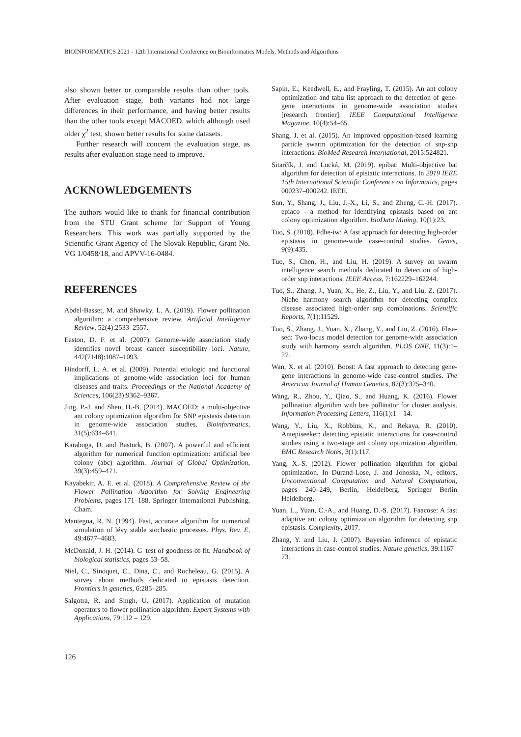BIOINFORMATICS 2021 - 12th International Conference on Bioinformatics Models, Methods and Algorithms
also shown better or comparable results than other tools. After evaluation stage, both variants had not large differences in their performance, and having better results than the other tools except MACOED, which although used older χ<sup>2</sup> test, shown better results for some datasets.
Further research will concern the evaluation stage, as results after evaluation stage need to improve.
ACKNOWLEDGEMENTS
The authors would like to thank for financial contribution from the STU Grant scheme for Support of Young Researchers. This work was partially supported by the Scientific Grant Agency of The Slovak Republic, Grant No. VG 1/0458/18, and APVV-16-0484.
REFERENCES
Abdel-Basset, M. and Shawky, L. A. (2019). Flower pollination algorithm: a comprehensive review. Artificial Intelligence Review, 52(4):2533–2557.
Easton, D. F. et al. (2007). Genome-wide association study identifies novel breast cancer susceptibility loci. Nature, 447(7148):1087–1093.
Hindorff, L. A. et al. (2009). Potential etiologic and functional implications of genome-wide association loci for human diseases and traits. Proceedings of the National Academy of Sciences, 106(23):9362–9367.
Jing, P.-J. and Shen, H.-B. (2014). MACOED: a multi-objective ant colony optimization algorithm for SNP epistasis detection in genome-wide association studies. Bioinformatics, 31(5):634–641.
Karaboga, D. and Basturk, B. (2007). A powerful and efficient algorithm for numerical function optimization: artificial bee colony (abc) algorithm. Journal of Global Optimization, 39(3):459–471.
Kayabekir, A. E. et al. (2018). A Comprehensive Review of the Flower Pollination Algorithm for Solving Engineering Problems, pages 171–188. Springer International Publishing, Cham.
Mantegna, R. N. (1994). Fast, accurate algorithm for numerical simulation of lévy stable stochastic processes. Phys. Rev. E, 49:4677–4683.
McDonald, J. H. (2014). G–test of goodness-of-fit. Handbook of biological statistics, pages 53–58.
Niel, C., Sinoquet, C., Dina, C., and Rocheleau, G. (2015). A survey about methods dedicated to epistasis detection. Frontiers in genetics, 6:285–285.
Salgotra, R. and Singh, U. (2017). Application of mutation operators to flower pollination algorithm. Expert Systems with Applications, 79:112 – 129.
Sapin, E., Keedwell, E., and Frayling, T. (2015). An ant colony optimization and tabu list approach to the detection of gene-gene interactions in genome-wide association studies [research frontier]. IEEE Computational Intelligence Magazine, 10(4):54–65.
Shang, J. et al. (2015). An improved opposition-based learning particle swarm optimization for the detection of snp-snp interactions. BioMed Research International, 2015:524821.
Sitarčík, J. and Lucká, M. (2019). epibat: Multi-objective bat algorithm for detection of epistatic interactions. In 2019 IEEE 15th International Scientific Conference on Informatics, pages 000237–000242. IEEE.
Sun, Y., Shang, J., Liu, J.-X., Li, S., and Zheng, C.-H. (2017). epiaco - a method for identifying epistasis based on ant colony optimization algorithm. BioData Mining, 10(1):23.
Tuo, S. (2018). Fdhe-iw: A fast approach for detecting high-order epistasis in genome-wide case-control studies. Genes, 9(9):435.
Tuo, S., Chen, H., and Liu, H. (2019). A survey on swarm intelligence search methods dedicated to detection of high-order snp interactions. IEEE Access, 7:162229–162244.
Tuo, S., Zhang, J., Yuan, X., He, Z., Liu, Y., and Liu, Z. (2017). Niche harmony search algorithm for detecting complex disease associated high-order snp combinations. Scientific Reports, 7(1):11529.
Tuo, S., Zhang, J., Yuan, X., Zhang, Y., and Liu, Z. (2016). Fhsa-sed: Two-locus model detection for genome-wide association study with harmony search algorithm. PLOS ONE, 11(3):1–27.
Wan, X. et al. (2010). Boost: A fast approach to detecting gene-gene interactions in genome-wide case-control studies. The American Journal of Human Genetics, 87(3):325–340.
Wang, R., Zhou, Y., Qiao, S., and Huang, K. (2016). Flower pollination algorithm with bee pollinator for cluster analysis. Information Processing Letters, 116(1):1 – 14.
Wang, Y., Liu, X., Robbins, K., and Rekaya, R. (2010). Antepiseeker: detecting epistatic interactions for case-control studies using a two-stage ant colony optimization algorithm. BMC Research Notes, 3(1):117.
Yang, X.-S. (2012). Flower pollination algorithm for global optimization. In Durand-Lose, J. and Jonoska, N., editors, Unconventional Computation and Natural Computation, pages 240–249, Berlin, Heidelberg. Springer Berlin Heidelberg.
Yuan, L., Yuan, C.-A., and Huang, D.-S. (2017). Faacose: A fast adaptive ant colony optimization algorithm for detecting snp epistasis. Complexity, 2017.
Zhang, Y. and Liu, J. (2007). Bayesian inference of epistatic interactions in case-control studies. Nature genetics, 39:1167–73.
126